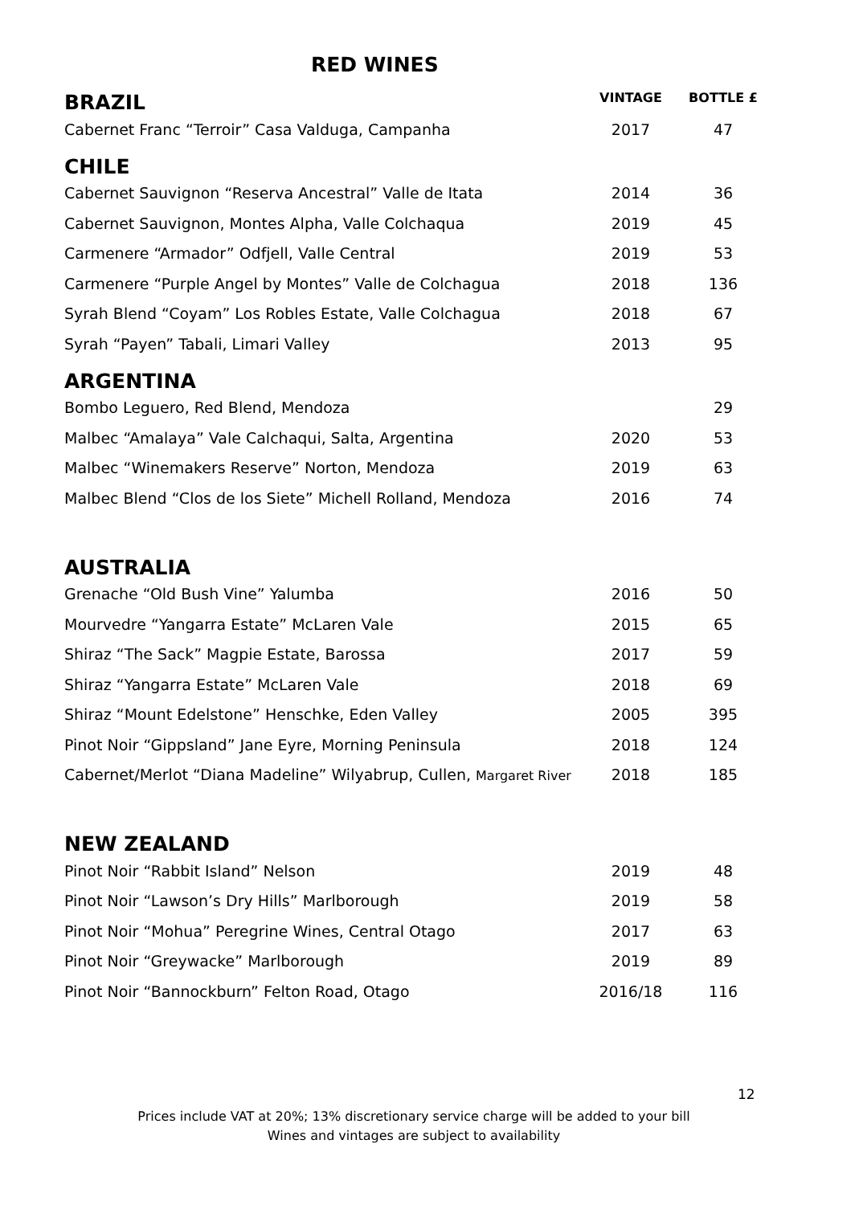RED WINES
| BRAZIL | VINTAGE | BOTTLE £ |
| --- | --- | --- |
| Cabernet Franc “Terroir” Casa Valduga, Campanha | 2017 | 47 |
| CHILE | | |
| Cabernet Sauvignon “Reserva Ancestral” Valle de Itata | 2014 | 36 |
| Cabernet Sauvignon, Montes Alpha, Valle Colchaqua | 2019 | 45 |
| Carmenere “Armador” Odfjell, Valle Central | 2019 | 53 |
| Carmenere “Purple Angel by Montes” Valle de Colchagua | 2018 | 136 |
| Syrah Blend “Coyam” Los Robles Estate, Valle Colchagua | 2018 | 67 |
| Syrah “Payen” Tabali, Limari Valley | 2013 | 95 |
| ARGENTINA | | |
| Bombo Leguero, Red Blend, Mendoza | | 29 |
| Malbec “Amalaya” Vale Calchaqui, Salta, Argentina | 2020 | 53 |
| Malbec “Winemakers Reserve” Norton, Mendoza | 2019 | 63 |
| Malbec Blend “Clos de los Siete” Michell Rolland, Mendoza | 2016 | 74 |
| AUSTRALIA | | |
| Grenache “Old Bush Vine” Yalumba | 2016 | 50 |
| Mourvedre “Yangarra Estate” McLaren Vale | 2015 | 65 |
| Shiraz “The Sack” Magpie Estate, Barossa | 2017 | 59 |
| Shiraz “Yangarra Estate” McLaren Vale | 2018 | 69 |
| Shiraz “Mount Edelstone” Henschke, Eden Valley | 2005 | 395 |
| Pinot Noir “Gippsland” Jane Eyre, Morning Peninsula | 2018 | 124 |
| Cabernet/Merlot “Diana Madeline” Wilyabrup, Cullen, Margaret River | 2018 | 185 |
| NEW ZEALAND | | |
| Pinot Noir “Rabbit Island” Nelson | 2019 | 48 |
| Pinot Noir “Lawson’s Dry Hills” Marlborough | 2019 | 58 |
| Pinot Noir “Mohua” Peregrine Wines, Central Otago | 2017 | 63 |
| Pinot Noir “Greywacke” Marlborough | 2019 | 89 |
| Pinot Noir “Bannockburn” Felton Road, Otago | 2016/18 | 116 |
12
Prices include VAT at 20%; 13% discretionary service charge will be added to your bill
Wines and vintages are subject to availability